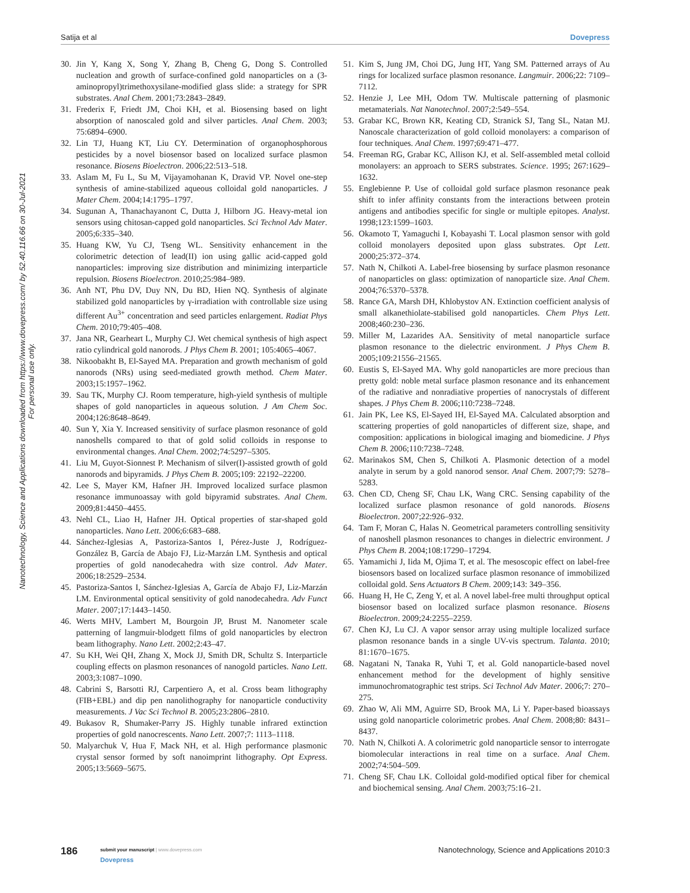Satija et al Dovepress
Nanotechnology, Science and Applications downloaded from https://www.dovepress.com/ by 52.40.116.66 on 30-Jul-2021
For personal use only.
30. Jin Y, Kang X, Song Y, Zhang B, Cheng G, Dong S. Controlled nucleation and growth of surface-confined gold nanoparticles on a (3-aminopropyl)trimethoxysilane-modified glass slide: a strategy for SPR substrates. Anal Chem. 2001;73:2843–2849.
31. Frederix F, Friedt JM, Choi KH, et al. Biosensing based on light absorption of nanoscaled gold and silver particles. Anal Chem. 2003; 75:6894–6900.
32. Lin TJ, Huang KT, Liu CY. Determination of organophosphorous pesticides by a novel biosensor based on localized surface plasmon resonance. Biosens Bioelectron. 2006;22:513–518.
33. Aslam M, Fu L, Su M, Vijayamohanan K, Dravid VP. Novel one-step synthesis of amine-stabilized aqueous colloidal gold nanoparticles. J Mater Chem. 2004;14:1795–1797.
34. Sugunan A, Thanachayanont C, Dutta J, Hilborn JG. Heavy-metal ion sensors using chitosan-capped gold nanoparticles. Sci Technol Adv Mater. 2005;6:335–340.
35. Huang KW, Yu CJ, Tseng WL. Sensitivity enhancement in the colorimetric detection of lead(II) ion using gallic acid-capped gold nanoparticles: improving size distribution and minimizing interparticle repulsion. Biosens Bioelectron. 2010;25:984–989.
36. Anh NT, Phu DV, Duy NN, Du BD, Hien NQ. Synthesis of alginate stabilized gold nanoparticles by γ-irradiation with controllable size using different Au<sup>3+</sup> concentration and seed particles enlargement. Radiat Phys Chem. 2010;79:405–408.
37. Jana NR, Gearheart L, Murphy CJ. Wet chemical synthesis of high aspect ratio cylindrical gold nanorods. J Phys Chem B. 2001; 105:4065–4067.
38. Nikoobakht B, El-Sayed MA. Preparation and growth mechanism of gold nanorods (NRs) using seed-mediated growth method. Chem Mater. 2003;15:1957–1962.
39. Sau TK, Murphy CJ. Room temperature, high-yield synthesis of multiple shapes of gold nanoparticles in aqueous solution. J Am Chem Soc. 2004;126:8648–8649.
40. Sun Y, Xia Y. Increased sensitivity of surface plasmon resonance of gold nanoshells compared to that of gold solid colloids in response to environmental changes. Anal Chem. 2002;74:5297–5305.
41. Liu M, Guyot-Sionnest P. Mechanism of silver(I)-assisted growth of gold nanorods and bipyramids. J Phys Chem B. 2005;109: 22192–22200.
42. Lee S, Mayer KM, Hafner JH. Improved localized surface plasmon resonance immunoassay with gold bipyramid substrates. Anal Chem. 2009;81:4450–4455.
43. Nehl CL, Liao H, Hafner JH. Optical properties of star-shaped gold nanoparticles. Nano Lett. 2006;6:683–688.
44. Sánchez-Iglesias A, Pastoriza-Santos I, Pérez-Juste J, Rodríguez-González B, García de Abajo FJ, Liz-Marzán LM. Synthesis and optical properties of gold nanodecahedra with size control. Adv Mater. 2006;18:2529–2534.
45. Pastoriza-Santos I, Sánchez-Iglesias A, García de Abajo FJ, Liz-Marzán LM. Environmental optical sensitivity of gold nanodecahedra. Adv Funct Mater. 2007;17:1443–1450.
46. Werts MHV, Lambert M, Bourgoin JP, Brust M. Nanometer scale patterning of langmuir-blodgett films of gold nanoparticles by electron beam lithography. Nano Lett. 2002;2:43–47.
47. Su KH, Wei QH, Zhang X, Mock JJ, Smith DR, Schultz S. Interparticle coupling effects on plasmon resonances of nanogold particles. Nano Lett. 2003;3:1087–1090.
48. Cabrini S, Barsotti RJ, Carpentiero A, et al. Cross beam lithography (FIB+EBL) and dip pen nanolithography for nanoparticle conductivity measurements. J Vac Sci Technol B. 2005;23:2806–2810.
49. Bukasov R, Shumaker-Parry JS. Highly tunable infrared extinction properties of gold nanocrescents. Nano Lett. 2007;7: 1113–1118.
50. Malyarchuk V, Hua F, Mack NH, et al. High performance plasmonic crystal sensor formed by soft nanoimprint lithography. Opt Express. 2005;13:5669–5675.
51. Kim S, Jung JM, Choi DG, Jung HT, Yang SM. Patterned arrays of Au rings for localized surface plasmon resonance. Langmuir. 2006;22: 7109–7112.
52. Henzie J, Lee MH, Odom TW. Multiscale patterning of plasmonic metamaterials. Nat Nanotechnol. 2007;2:549–554.
53. Grabar KC, Brown KR, Keating CD, Stranick SJ, Tang SL, Natan MJ. Nanoscale characterization of gold colloid monolayers: a comparison of four techniques. Anal Chem. 1997;69:471–477.
54. Freeman RG, Grabar KC, Allison KJ, et al. Self-assembled metal colloid monolayers: an approach to SERS substrates. Science. 1995; 267:1629–1632.
55. Englebienne P. Use of colloidal gold surface plasmon resonance peak shift to infer affinity constants from the interactions between protein antigens and antibodies specific for single or multiple epitopes. Analyst. 1998;123:1599–1603.
56. Okamoto T, Yamaguchi I, Kobayashi T. Local plasmon sensor with gold colloid monolayers deposited upon glass substrates. Opt Lett. 2000;25:372–374.
57. Nath N, Chilkoti A. Label-free biosensing by surface plasmon resonance of nanoparticles on glass: optimization of nanoparticle size. Anal Chem. 2004;76:5370–5378.
58. Rance GA, Marsh DH, Khlobystov AN. Extinction coefficient analysis of small alkanethiolate-stabilised gold nanoparticles. Chem Phys Lett. 2008;460:230–236.
59. Miller M, Lazarides AA. Sensitivity of metal nanoparticle surface plasmon resonance to the dielectric environment. J Phys Chem B. 2005;109:21556–21565.
60. Eustis S, El-Sayed MA. Why gold nanoparticles are more precious than pretty gold: noble metal surface plasmon resonance and its enhancement of the radiative and nonradiative properties of nanocrystals of different shapes. J Phys Chem B. 2006;110:7238–7248.
61. Jain PK, Lee KS, El-Sayed IH, El-Sayed MA. Calculated absorption and scattering properties of gold nanoparticles of different size, shape, and composition: applications in biological imaging and biomedicine. J Phys Chem B. 2006;110:7238–7248.
62. Marinakos SM, Chen S, Chilkoti A. Plasmonic detection of a model analyte in serum by a gold nanorod sensor. Anal Chem. 2007;79: 5278–5283.
63. Chen CD, Cheng SF, Chau LK, Wang CRC. Sensing capability of the localized surface plasmon resonance of gold nanorods. Biosens Bioelectron. 2007;22:926–932.
64. Tam F, Moran C, Halas N. Geometrical parameters controlling sensitivity of nanoshell plasmon resonances to changes in dielectric environment. J Phys Chem B. 2004;108:17290–17294.
65. Yamamichi J, Iida M, Ojima T, et al. The mesoscopic effect on label-free biosensors based on localized surface plasmon resonance of immobilized colloidal gold. Sens Actuators B Chem. 2009;143: 349–356.
66. Huang H, He C, Zeng Y, et al. A novel label-free multi throughput optical biosensor based on localized surface plasmon resonance. Biosens Bioelectron. 2009;24:2255–2259.
67. Chen KJ, Lu CJ. A vapor sensor array using multiple localized surface plasmon resonance bands in a single UV-vis spectrum. Talanta. 2010; 81:1670–1675.
68. Nagatani N, Tanaka R, Yuhi T, et al. Gold nanoparticle-based novel enhancement method for the development of highly sensitive immunochromatographic test strips. Sci Technol Adv Mater. 2006;7: 270–275.
69. Zhao W, Ali MM, Aguirre SD, Brook MA, Li Y. Paper-based bioassays using gold nanoparticle colorimetric probes. Anal Chem. 2008;80: 8431–8437.
70. Nath N, Chilkoti A. A colorimetric gold nanoparticle sensor to interrogate biomolecular interactions in real time on a surface. Anal Chem. 2002;74:504–509.
71. Cheng SF, Chau LK. Colloidal gold-modified optical fiber for chemical and biochemical sensing. Anal Chem. 2003;75:16–21.
186
submit your manuscript | www.dovepress.com
Dovepress
Nanotechnology, Science and Applications 2010:3